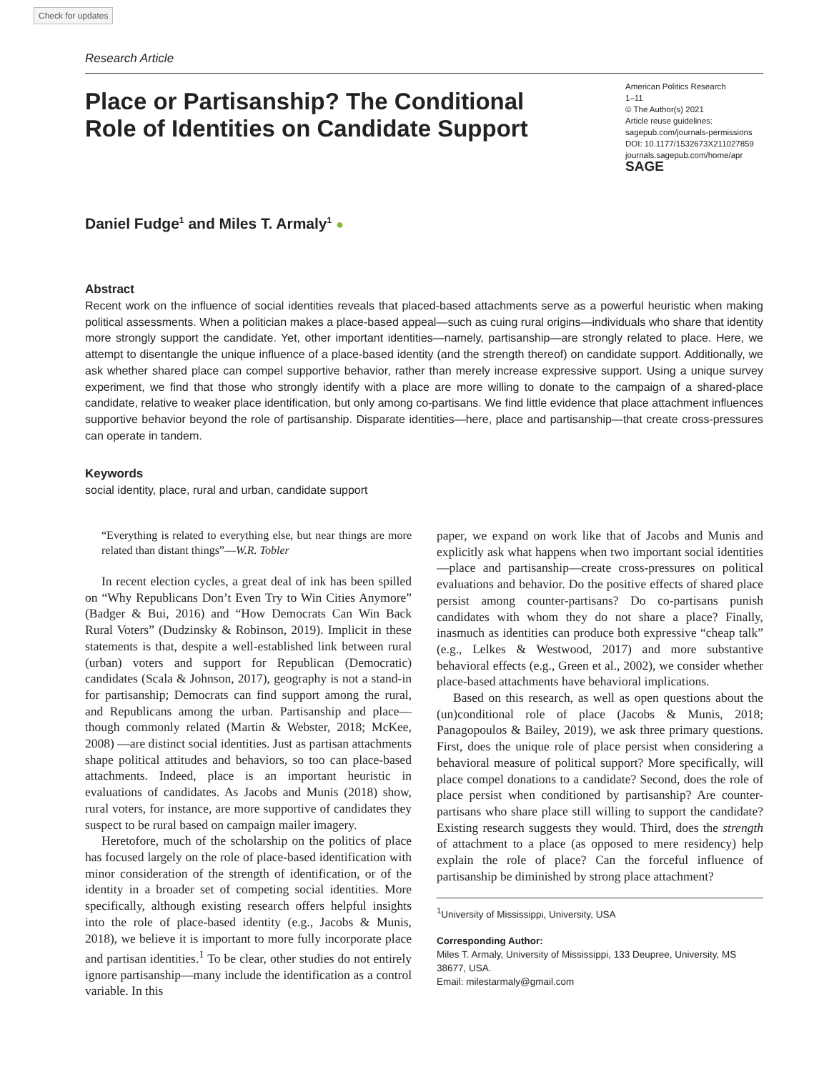Check for updates
Research Article
Place or Partisanship? The Conditional
Role of Identities on Candidate Support
American Politics Research
1–11
© The Author(s) 2021
Article reuse guidelines:
sagepub.com/journals-permissions
DOI: 10.1177/1532673X211027859
journals.sagepub.com/home/apr
SAGE
Daniel Fudge<sup>1</sup> and Miles T. Armaly<sup>1</sup> ●
Abstract
Recent work on the influence of social identities reveals that placed-based attachments serve as a powerful heuristic when making political assessments. When a politician makes a place-based appeal—such as cuing rural origins—individuals who share that identity more strongly support the candidate. Yet, other important identities—namely, partisanship—are strongly related to place. Here, we attempt to disentangle the unique influence of a place-based identity (and the strength thereof) on candidate support. Additionally, we ask whether shared place can compel supportive behavior, rather than merely increase expressive support. Using a unique survey experiment, we find that those who strongly identify with a place are more willing to donate to the campaign of a shared-place candidate, relative to weaker place identification, but only among co-partisans. We find little evidence that place attachment influences supportive behavior beyond the role of partisanship. Disparate identities—here, place and partisanship—that create cross-pressures can operate in tandem.
Keywords
social identity, place, rural and urban, candidate support
“Everything is related to everything else, but near things are more related than distant things”—W.R. Tobler
In recent election cycles, a great deal of ink has been spilled on “Why Republicans Don’t Even Try to Win Cities Anymore” (Badger & Bui, 2016) and “How Democrats Can Win Back Rural Voters” (Dudzinsky & Robinson, 2019). Implicit in these statements is that, despite a well-established link between rural (urban) voters and support for Republican (Democratic) candidates (Scala & Johnson, 2017), geography is not a stand-in for partisanship; Democrats can find support among the rural, and Republicans among the urban. Partisanship and place—though commonly related (Martin & Webster, 2018; McKee, 2008) —are distinct social identities. Just as partisan attachments shape political attitudes and behaviors, so too can place-based attachments. Indeed, place is an important heuristic in evaluations of candidates. As Jacobs and Munis (2018) show, rural voters, for instance, are more supportive of candidates they suspect to be rural based on campaign mailer imagery.
Heretofore, much of the scholarship on the politics of place has focused largely on the role of place-based identification with minor consideration of the strength of identification, or of the identity in a broader set of competing social identities. More specifically, although existing research offers helpful insights into the role of place-based identity (e.g., Jacobs & Munis, 2018), we believe it is important to more fully incorporate place and partisan identities.<sup>1</sup> To be clear, other studies do not entirely ignore partisanship—many include the identification as a control variable. In this
paper, we expand on work like that of Jacobs and Munis and explicitly ask what happens when two important social identities—place and partisanship—create cross-pressures on political evaluations and behavior. Do the positive effects of shared place persist among counter-partisans? Do co-partisans punish candidates with whom they do not share a place? Finally, inasmuch as identities can produce both expressive “cheap talk” (e.g., Lelkes & Westwood, 2017) and more substantive behavioral effects (e.g., Green et al., 2002), we consider whether place-based attachments have behavioral implications.
Based on this research, as well as open questions about the (un)conditional role of place (Jacobs & Munis, 2018; Panagopoulos & Bailey, 2019), we ask three primary questions. First, does the unique role of place persist when considering a behavioral measure of political support? More specifically, will place compel donations to a candidate? Second, does the role of place persist when conditioned by partisanship? Are counter-partisans who share place still willing to support the candidate? Existing research suggests they would. Third, does the strength of attachment to a place (as opposed to mere residency) help explain the role of place? Can the forceful influence of partisanship be diminished by strong place attachment?
<sup>1</sup> University of Mississippi, University, USA
Corresponding Author:
Miles T. Armaly, University of Mississippi, 133 Deupree, University, MS 38677, USA.
Email: milestarmaly@gmail.com